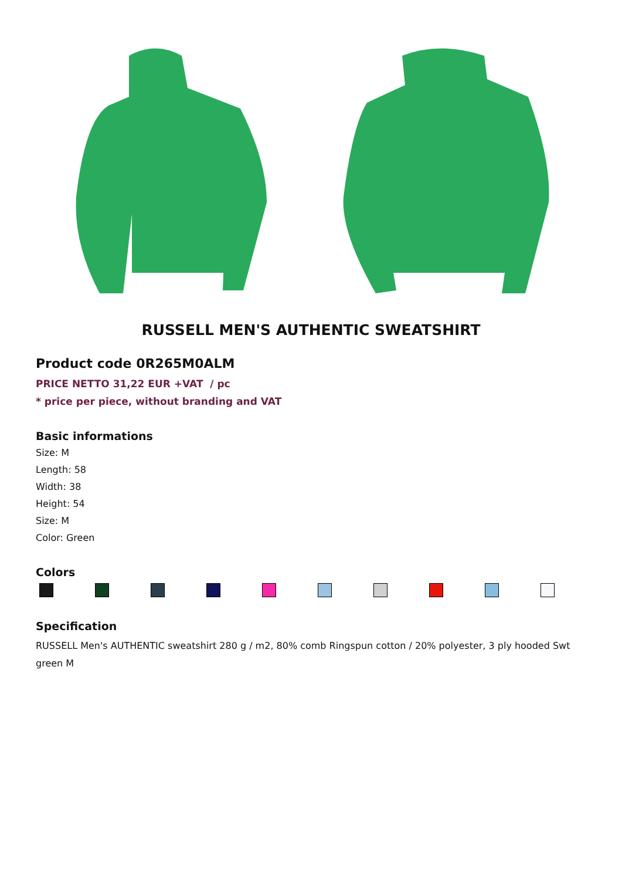RUSSELL MEN'S AUTHENTIC SWEATSHIRT
Product code 0R265M0ALM
PRICE NETTO 31,22 EUR +VAT / pc
* price per piece, without branding and VAT
Basic informations
Size: M
Length: 58
Width: 38
Height: 54
Size: M
Color: Green
Colors
Specification
RUSSELL Men's AUTHENTIC sweatshirt 280 g / m2, 80% comb Ringspun cotton / 20% polyester, 3 ply hooded Swt green M